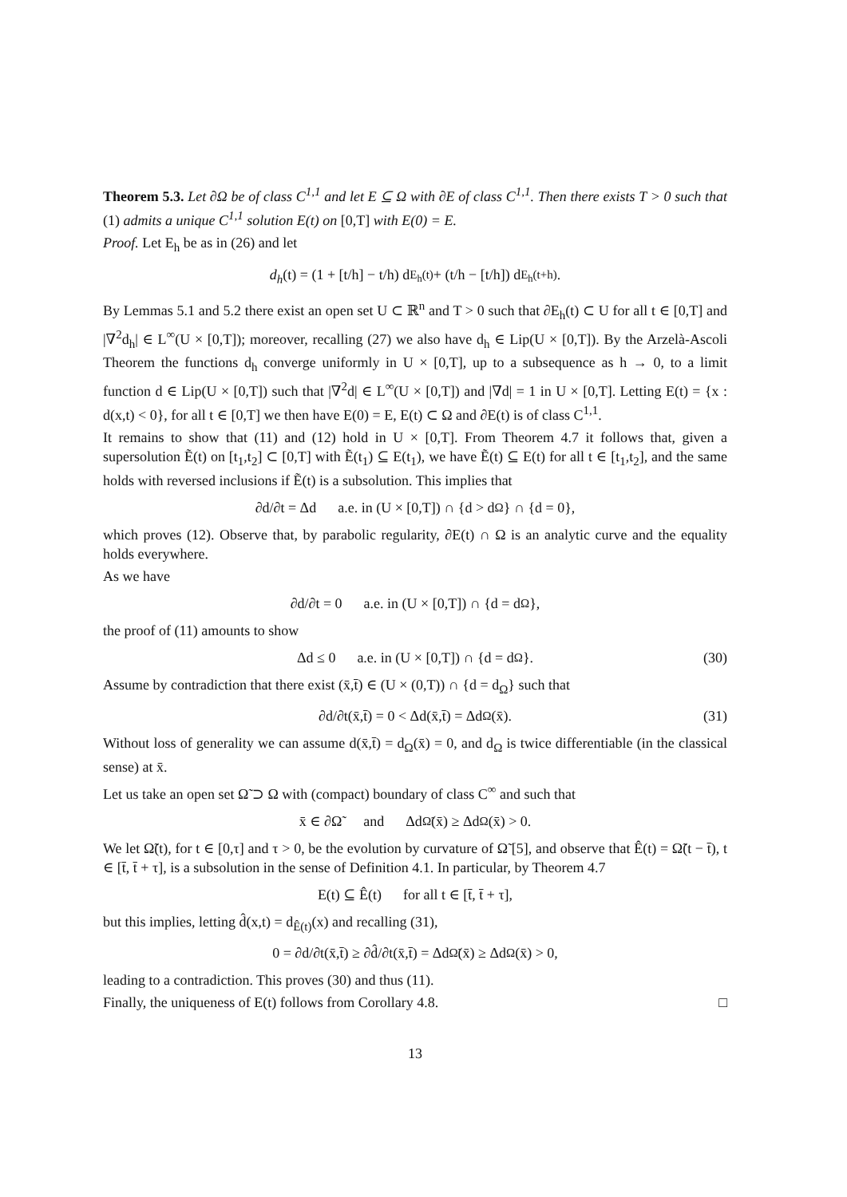Theorem 5.3. Let ∂Ω be of class C<sup>1,1</sup> and let E ⊆ Ω with ∂E of class C<sup>1,1</sup>. Then there exists T > 0 such that (1) admits a unique C<sup>1,1</sup> solution E(t) on [0,T] with E(0) = E.
Proof. Let E<sub>h</sub> be as in (26) and let
d<sub>h</sub> (t) = (1 + [t/h] − t/h) d<sub>E<sub>h</sub>(t)</sub> + (t/h − [t/h]) d<sub>E<sub>h</sub>(t+h)</sub> .
By Lemmas 5.1 and 5.2 there exist an open set U ⊂ ℝ<sup>n</sup> and T > 0 such that ∂E<sub>h</sub>(t) ⊂ U for all t ∈ [0,T] and |∇<sup>2</sup>d<sub>h</sub>| ∈ L<sup>∞</sup>(U × [0,T]); moreover, recalling (27) we also have d<sub>h</sub> ∈ Lip(U × [0,T]). By the Arzelà-Ascoli Theorem the functions d<sub>h</sub> converge uniformly in U × [0,T], up to a subsequence as h → 0, to a limit function d ∈ Lip(U × [0,T]) such that |∇<sup>2</sup>d| ∈ L<sup>∞</sup>(U × [0,T]) and |∇d| = 1 in U × [0,T]. Letting E(t) = {x : d(x,t) < 0}, for all t ∈ [0,T] we then have E(0) = E, E(t) ⊂ Ω and ∂E(t) is of class C<sup>1,1</sup>.
It remains to show that (11) and (12) hold in U × [0,T]. From Theorem 4.7 it follows that, given a supersolution Ẽ(t) on [t<sub>1</sub>,t<sub>2</sub>] ⊂ [0,T] with Ẽ(t<sub>1</sub>) ⊆ E(t<sub>1</sub>), we have Ẽ(t) ⊆ E(t) for all t ∈ [t<sub>1</sub>,t<sub>2</sub>], and the same holds with reversed inclusions if Ẽ(t) is a subsolution. This implies that
∂d/∂t = Δd a.e. in (U × [0,T]) ∩ {d > d<sub>Ω</sub>} ∩ {d = 0},
which proves (12). Observe that, by parabolic regularity, ∂E(t) ∩ Ω is an analytic curve and the equality holds everywhere.
As we have
∂d/∂t = 0 a.e. in (U × [0,T]) ∩ {d = d<sub>Ω</sub>},
the proof of (11) amounts to show
Δd ≤ 0 a.e. in (U × [0,T]) ∩ {d = d<sub>Ω</sub>}. (30)
Assume by contradiction that there exist (x̄,t̄) ∈ (U × (0,T)) ∩ {d = d<sub>Ω</sub>} such that
∂d/∂t(x̄,t̄) = 0 < Δd(x̄,t̄) = Δd<sub>Ω</sub>(x̄). (31)
Without loss of generality we can assume d(x̄,t̄) = d<sub>Ω</sub>(x̄) = 0, and d<sub>Ω</sub> is twice differentiable (in the classical sense) at x̄.
Let us take an open set Ω̃ ⊃ Ω with (compact) boundary of class C<sup>∞</sup> and such that
x̄ ∈ ∂Ω̃ and Δd<sub>Ω̃</sub>(x̄) ≥ Δd<sub>Ω</sub>(x̄) > 0.
We let Ω̃(t), for t ∈ [0,τ] and τ > 0, be the evolution by curvature of Ω̃ [5], and observe that Ê(t) = Ω̃(t − t̄), t ∈ [t̄, t̄ + τ], is a subsolution in the sense of Definition 4.1. In particular, by Theorem 4.7
E(t) ⊆ Ê(t) for all t ∈ [t̄, t̄ + τ],
but this implies, letting d̂(x,t) = d<sub>Ê(t)</sub>(x) and recalling (31),
0 = ∂d/∂t(x̄,t̄) ≥ ∂d̂/∂t(x̄,t̄) = Δd<sub>Ω̃</sub>(x̄) ≥ Δd<sub>Ω</sub>(x̄) > 0,
leading to a contradiction. This proves (30) and thus (11).
Finally, the uniqueness of E(t) follows from Corollary 4.8. □
13